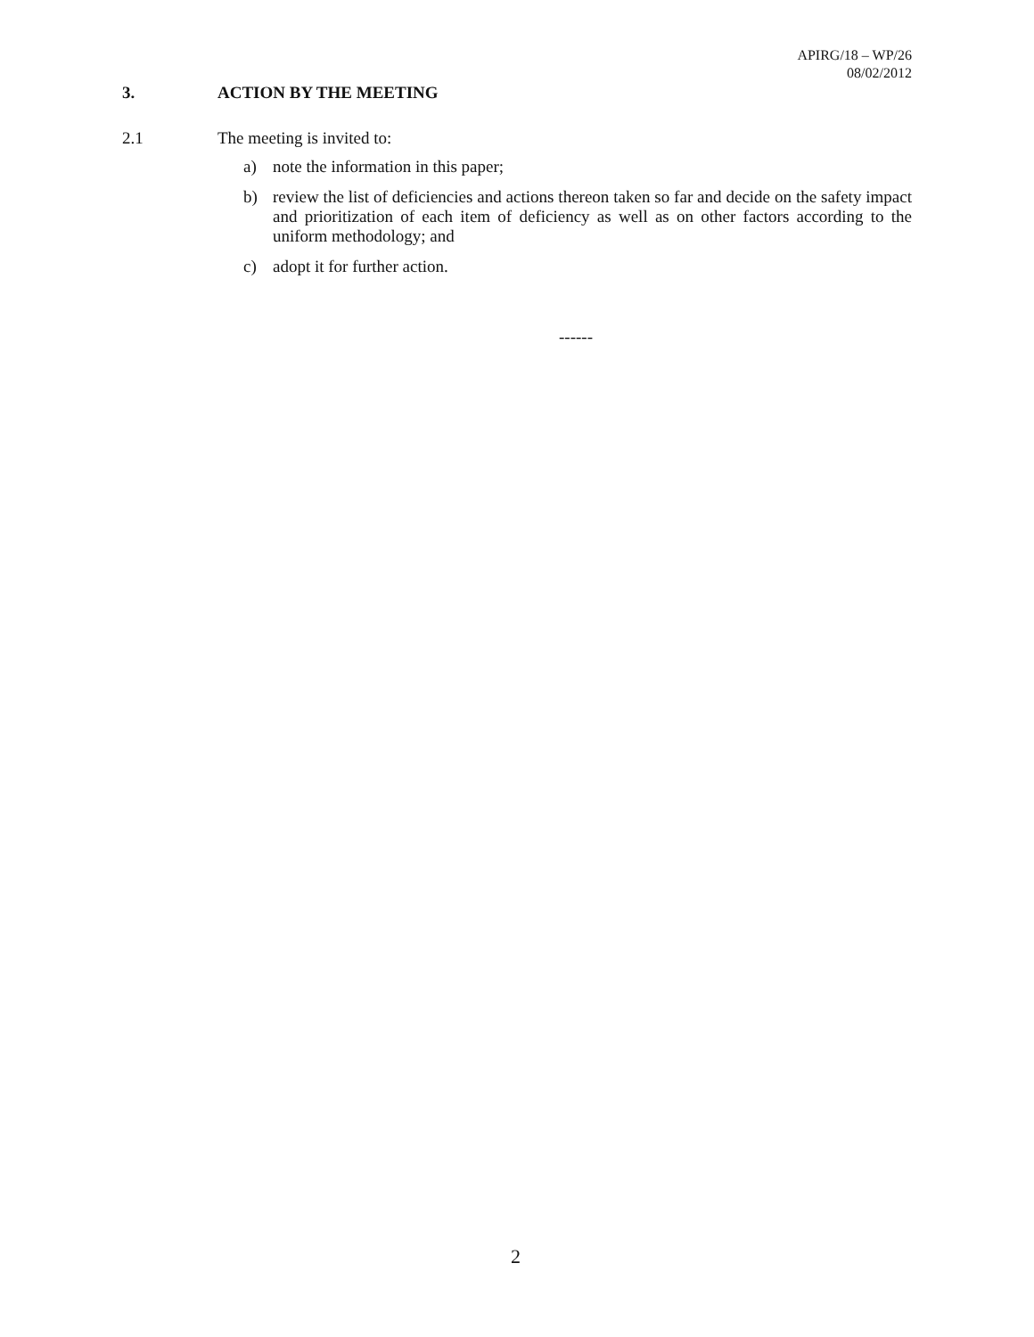APIRG/18 – WP/26
08/02/2012
3. ACTION BY THE MEETING
2.1 The meeting is invited to:
a) note the information in this paper;
b) review the list of deficiencies and actions thereon taken so far and decide on the safety impact and prioritization of each item of deficiency as well as on other factors according to the uniform methodology; and
c) adopt it for further action.
------
2